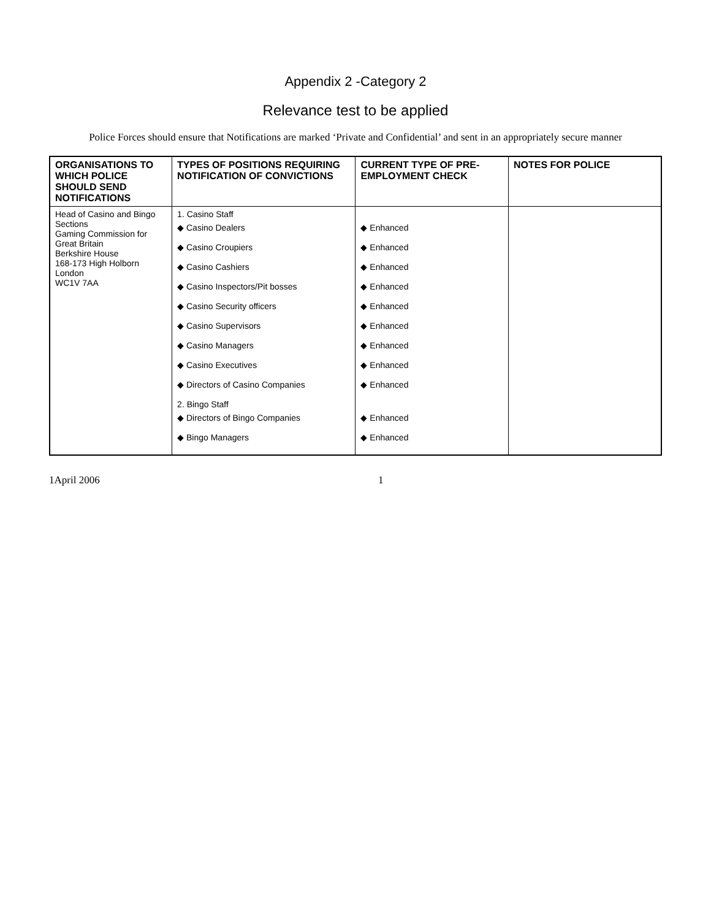Appendix 2 -Category 2
Relevance test to be applied
Police Forces should ensure that Notifications are marked ‘Private and Confidential’ and sent in an appropriately secure manner
| ORGANISATIONS TO WHICH POLICE SHOULD SEND NOTIFICATIONS | TYPES OF POSITIONS REQUIRING NOTIFICATION OF CONVICTIONS | CURRENT TYPE OF PRE-EMPLOYMENT CHECK | NOTES FOR POLICE |
| --- | --- | --- | --- |
| Head of Casino and Bingo Sections Gaming Commission for Great Britain Berkshire House 168-173 High Holborn London WC1V 7AA | 1. Casino Staff ◆ Casino Dealers ◆ Casino Croupiers ◆ Casino Cashiers ◆ Casino Inspectors/Pit bosses ◆ Casino Security officers ◆ Casino Supervisors ◆ Casino Managers ◆ Casino Executives ◆ Directors of Casino Companies 2. Bingo Staff ◆ Directors of Bingo Companies ◆ Bingo Managers | ◆ Enhanced ◆ Enhanced ◆ Enhanced ◆ Enhanced ◆ Enhanced ◆ Enhanced ◆ Enhanced ◆ Enhanced ◆ Enhanced ◆ Enhanced ◆ Enhanced | |
1April 2006 1